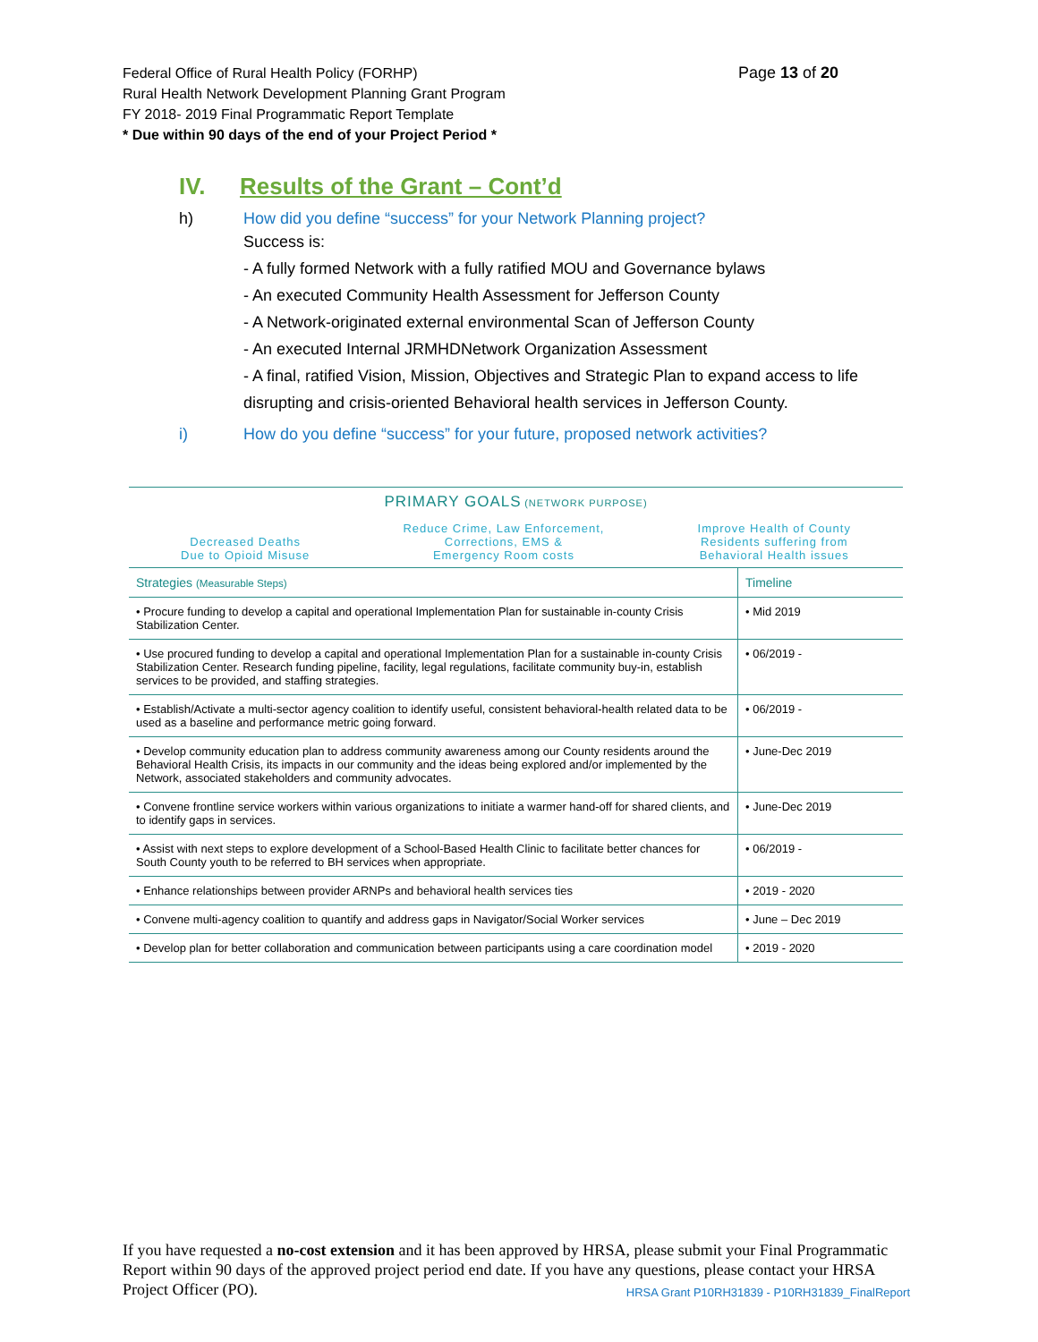Page 13 of 20 Federal Office of Rural Health Policy (FORHP)
Rural Health Network Development Planning Grant Program
FY 2018- 2019 Final Programmatic Report Template
* Due within 90 days of the end of your Project Period *
IV. Results of the Grant – Cont’d
h) How did you define “success” for your Network Planning project?
Success is:
- A fully formed Network with a fully ratified MOU and Governance bylaws
- An executed Community Health Assessment for Jefferson County
- A Network-originated external environmental Scan of Jefferson County
- An executed Internal JRMHDNetwork Organization Assessment
- A final, ratified Vision, Mission, Objectives and Strategic Plan to expand access to life disrupting and crisis-oriented Behavioral health services in Jefferson County.
i) How do you define “success” for your future, proposed network activities?
| PRIMARY GOALS (NETWORK PURPOSE) Decreased Deaths Due to Opioid Misuse Reduce Crime, Law Enforcement, Corrections, EMS & Emergency Room costs Improve Health of County Residents suffering from Behavioral Health issues | |
| --- | --- |
| Strategies (Measurable Steps) | Timeline |
| • Procure funding to develop a capital and operational Implementation Plan for sustainable in-county Crisis Stabilization Center. | • Mid 2019 |
| • Use procured funding to develop a capital and operational Implementation Plan for a sustainable in-county Crisis Stabilization Center. Research funding pipeline, facility, legal regulations, facilitate community buy-in, establish services to be provided, and staffing strategies. | • 06/2019 - |
| • Establish/Activate a multi-sector agency coalition to identify useful, consistent behavioral-health related data to be used as a baseline and performance metric going forward. | • 06/2019 - |
| • Develop community education plan to address community awareness among our County residents around the Behavioral Health Crisis, its impacts in our community and the ideas being explored and/or implemented by the Network, associated stakeholders and community advocates. | • June-Dec 2019 |
| • Convene frontline service workers within various organizations to initiate a warmer hand-off for shared clients, and to identify gaps in services. | • June-Dec 2019 |
| • Assist with next steps to explore development of a School-Based Health Clinic to facilitate better chances for South County youth to be referred to BH services when appropriate. | • 06/2019 - |
| • Enhance relationships between provider ARNPs and behavioral health services ties | • 2019 - 2020 |
| • Convene multi-agency coalition to quantify and address gaps in Navigator/Social Worker services | • June – Dec 2019 |
| • Develop plan for better collaboration and communication between participants using a care coordination model | • 2019 - 2020 |
If you have requested a no-cost extension and it has been approved by HRSA, please submit your Final Programmatic Report within 90 days of the approved project period end date. If you have any questions, please contact your HRSA Project Officer (PO). HRSA Grant P10RH31839 - P10RH31839_FinalReport